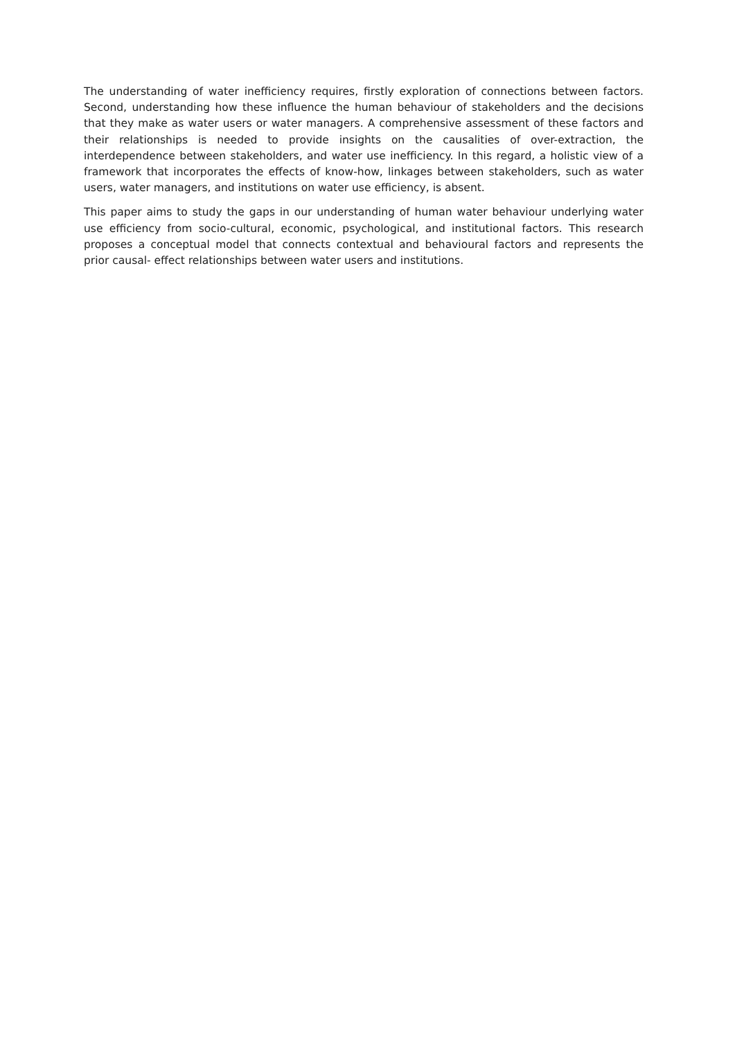The understanding of water inefficiency requires, firstly exploration of connections between factors. Second, understanding how these influence the human behaviour of stakeholders and the decisions that they make as water users or water managers. A comprehensive assessment of these factors and their relationships is needed to provide insights on the causalities of over-extraction, the interdependence between stakeholders, and water use inefficiency. In this regard, a holistic view of a framework that incorporates the effects of know-how, linkages between stakeholders, such as water users, water managers, and institutions on water use efficiency, is absent.
This paper aims to study the gaps in our understanding of human water behaviour underlying water use efficiency from socio-cultural, economic, psychological, and institutional factors. This research proposes a conceptual model that connects contextual and behavioural factors and represents the prior causal- effect relationships between water users and institutions.